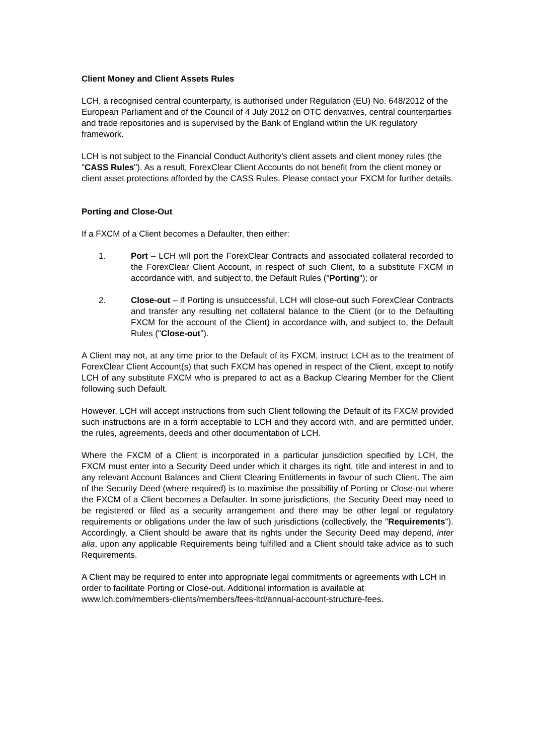Client Money and Client Assets Rules
LCH, a recognised central counterparty, is authorised under Regulation (EU) No. 648/2012 of the European Parliament and of the Council of 4 July 2012 on OTC derivatives, central counterparties and trade repositories and is supervised by the Bank of England within the UK regulatory framework.
LCH is not subject to the Financial Conduct Authority’s client assets and client money rules (the "CASS Rules"). As a result, ForexClear Client Accounts do not benefit from the client money or client asset protections afforded by the CASS Rules. Please contact your FXCM for further details.
Porting and Close-Out
If a FXCM of a Client becomes a Defaulter, then either:
1. Port – LCH will port the ForexClear Contracts and associated collateral recorded to the ForexClear Client Account, in respect of such Client, to a substitute FXCM in accordance with, and subject to, the Default Rules ("Porting"); or
2. Close-out – if Porting is unsuccessful, LCH will close-out such ForexClear Contracts and transfer any resulting net collateral balance to the Client (or to the Defaulting FXCM for the account of the Client) in accordance with, and subject to, the Default Rules ("Close-out").
A Client may not, at any time prior to the Default of its FXCM, instruct LCH as to the treatment of ForexClear Client Account(s) that such FXCM has opened in respect of the Client, except to notify LCH of any substitute FXCM who is prepared to act as a Backup Clearing Member for the Client following such Default.
However, LCH will accept instructions from such Client following the Default of its FXCM provided such instructions are in a form acceptable to LCH and they accord with, and are permitted under, the rules, agreements, deeds and other documentation of LCH.
Where the FXCM of a Client is incorporated in a particular jurisdiction specified by LCH, the FXCM must enter into a Security Deed under which it charges its right, title and interest in and to any relevant Account Balances and Client Clearing Entitlements in favour of such Client. The aim of the Security Deed (where required) is to maximise the possibility of Porting or Close-out where the FXCM of a Client becomes a Defaulter. In some jurisdictions, the Security Deed may need to be registered or filed as a security arrangement and there may be other legal or regulatory requirements or obligations under the law of such jurisdictions (collectively, the "Requirements"). Accordingly, a Client should be aware that its rights under the Security Deed may depend, inter alia, upon any applicable Requirements being fulfilled and a Client should take advice as to such Requirements.
A Client may be required to enter into appropriate legal commitments or agreements with LCH in order to facilitate Porting or Close-out. Additional information is available at www.lch.com/members-clients/members/fees-ltd/annual-account-structure-fees.